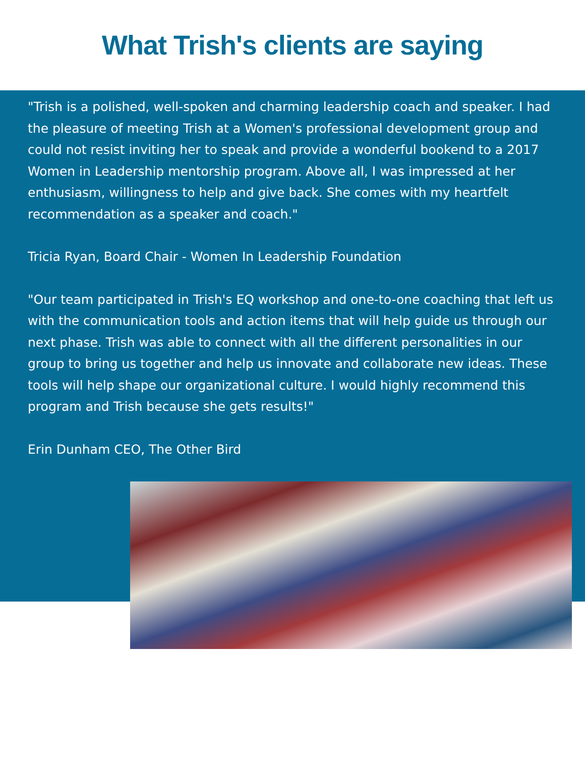What Trish's clients are saying
"Trish is a polished, well-spoken and charming leadership coach and speaker. I had the pleasure of meeting Trish at a Women's professional development group and could not resist inviting her to speak and provide a wonderful bookend to a 2017 Women in Leadership mentorship program. Above all, I was impressed at her enthusiasm, willingness to help and give back. She comes with my heartfelt recommendation as a speaker and coach."
Tricia Ryan, Board Chair - Women In Leadership Foundation
"Our team participated in Trish's EQ workshop and one-to-one coaching that left us with the communication tools and action items that will help guide us through our next phase. Trish was able to connect with all the different personalities in our group to bring us together and help us innovate and collaborate new ideas. These tools will help shape our organizational culture. I would highly recommend this program and Trish because she gets results!"
Erin Dunham CEO, The Other Bird